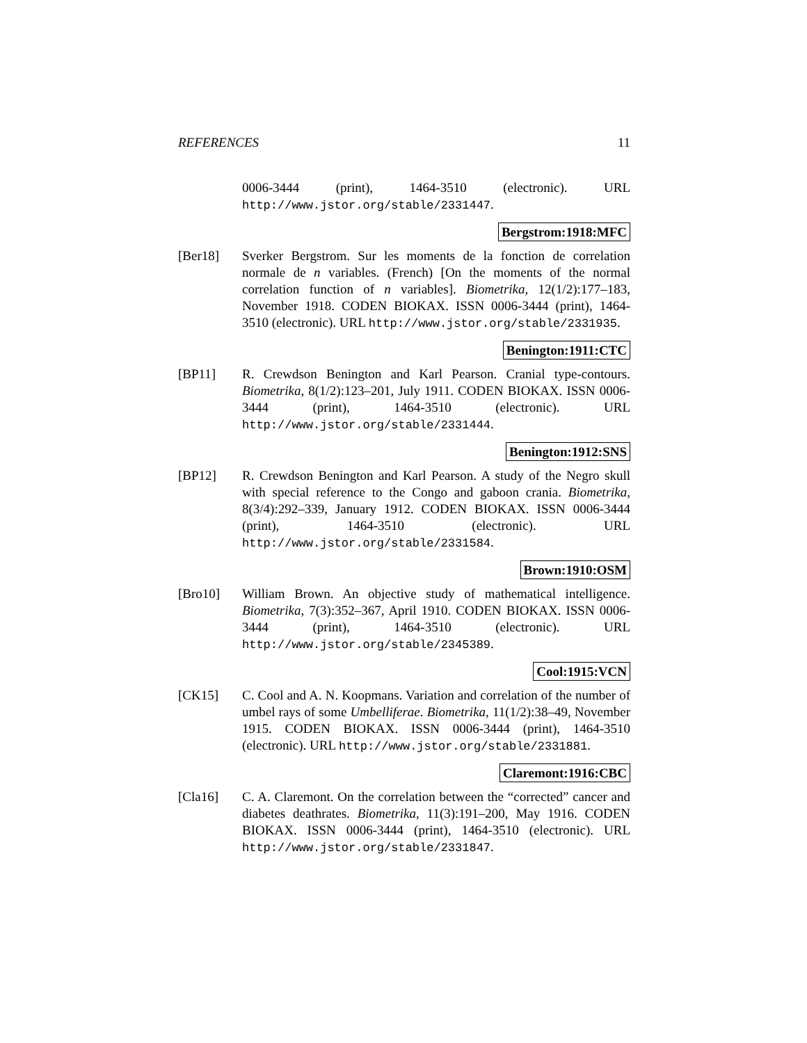REFERENCES 11
0006-3444 (print), 1464-3510 (electronic). URL http://www.jstor.org/stable/2331447.
Bergstrom:1918:MFC
[Ber18] Sverker Bergstrom. Sur les moments de la fonction de correlation normale de n variables. (French) [On the moments of the normal correlation function of n variables]. Biometrika, 12(1/2):177–183, November 1918. CODEN BIOKAX. ISSN 0006-3444 (print), 1464-3510 (electronic). URL http://www.jstor.org/stable/2331935.
Benington:1911:CTC
[BP11] R. Crewdson Benington and Karl Pearson. Cranial type-contours. Biometrika, 8(1/2):123–201, July 1911. CODEN BIOKAX. ISSN 0006-3444 (print), 1464-3510 (electronic). URL http://www.jstor.org/stable/2331444.
Benington:1912:SNS
[BP12] R. Crewdson Benington and Karl Pearson. A study of the Negro skull with special reference to the Congo and gaboon crania. Biometrika, 8(3/4):292–339, January 1912. CODEN BIOKAX. ISSN 0006-3444 (print), 1464-3510 (electronic). URL http://www.jstor.org/stable/2331584.
Brown:1910:OSM
[Bro10] William Brown. An objective study of mathematical intelligence. Biometrika, 7(3):352–367, April 1910. CODEN BIOKAX. ISSN 0006-3444 (print), 1464-3510 (electronic). URL http://www.jstor.org/stable/2345389.
Cool:1915:VCN
[CK15] C. Cool and A. N. Koopmans. Variation and correlation of the number of umbel rays of some Umbelliferae. Biometrika, 11(1/2):38–49, November 1915. CODEN BIOKAX. ISSN 0006-3444 (print), 1464-3510 (electronic). URL http://www.jstor.org/stable/2331881.
Claremont:1916:CBC
[Cla16] C. A. Claremont. On the correlation between the “corrected” cancer and diabetes deathrates. Biometrika, 11(3):191–200, May 1916. CODEN BIOKAX. ISSN 0006-3444 (print), 1464-3510 (electronic). URL http://www.jstor.org/stable/2331847.